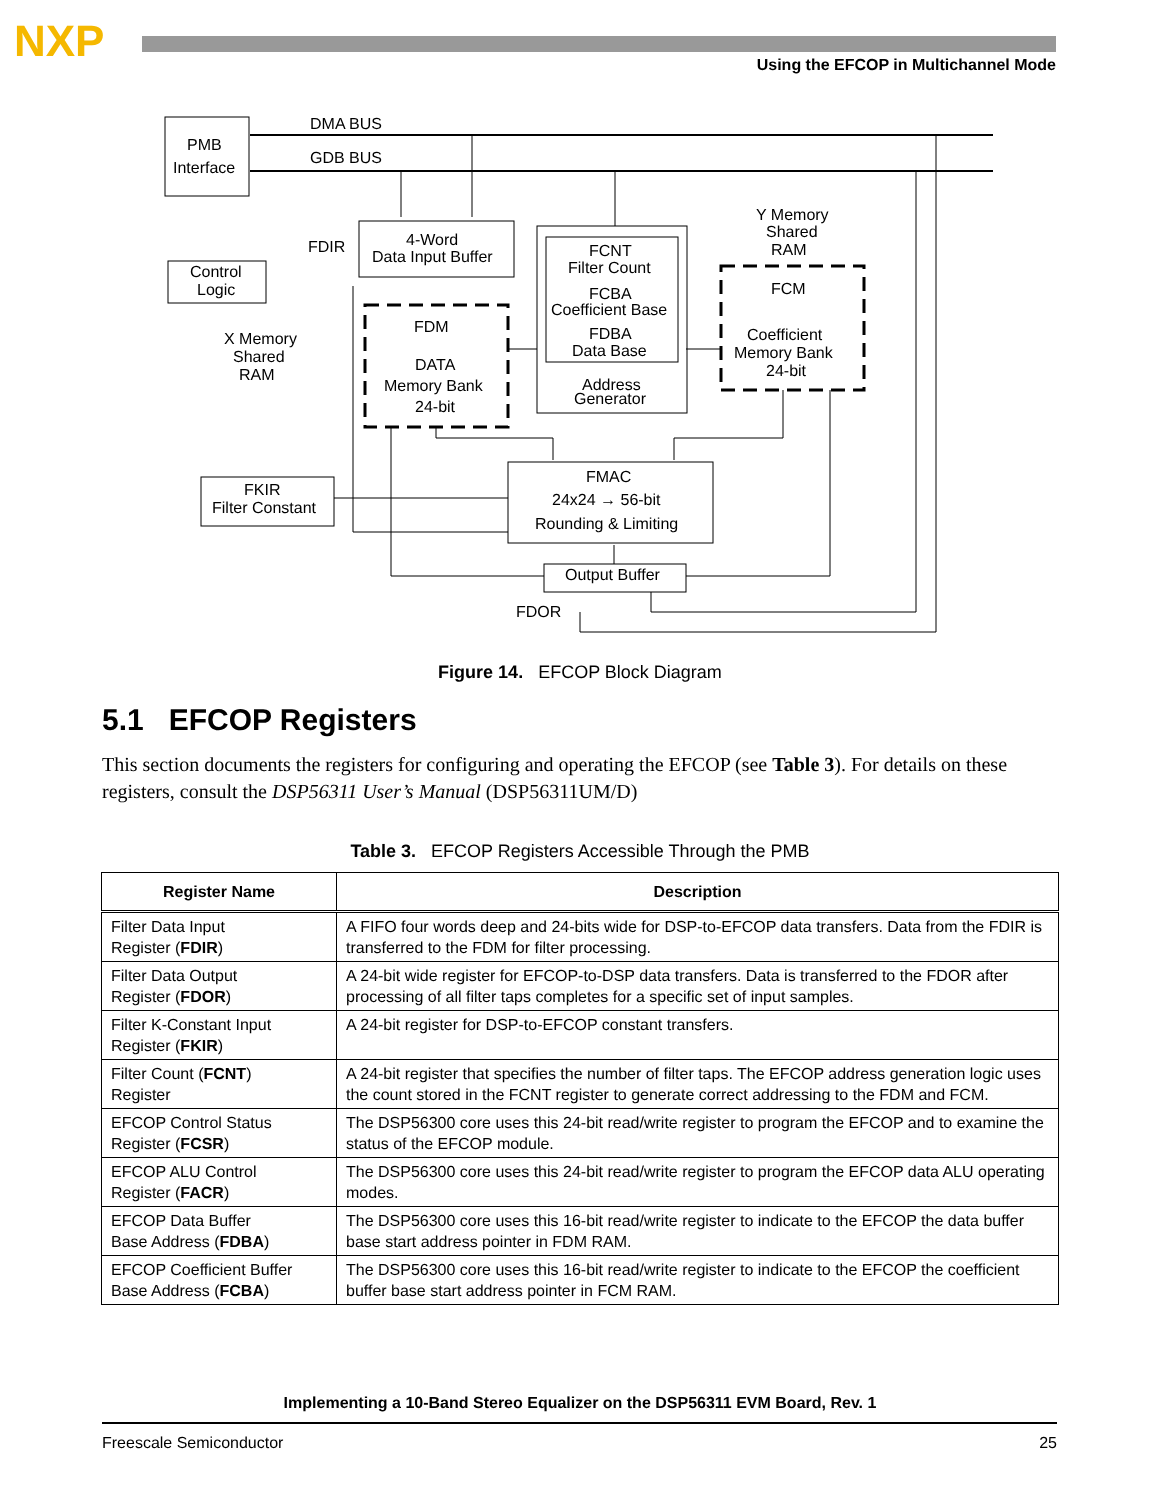NXP
Using the EFCOP in Multichannel Mode
PMB
Interface
DMA BUS
GDB BUS
Control
Logic
FDIR
4-Word
Data Input Buffer
X Memory
Shared
RAM
FDM
DATA
Memory Bank
24-bit
FCNT
Filter Count
FCBA
Coefficient Base
FDBA
Data Base
Address
Generator
Y Memory
Shared
RAM
FCM
Coefficient
Memory Bank
24-bit
FKIR
Filter Constant
FMAC
24x24 → 56-bit
Rounding & Limiting
Output Buffer
FDOR
Figure 14. EFCOP Block Diagram
5.1 EFCOP Registers
This section documents the registers for configuring and operating the EFCOP (see Table 3). For details on these registers, consult the DSP56311 User’s Manual (DSP56311UM/D)
Table 3. EFCOP Registers Accessible Through the PMB
| Register Name | Description |
| --- | --- |
| Filter Data Input Register ( FDIR ) | A FIFO four words deep and 24-bits wide for DSP-to-EFCOP data transfers. Data from the FDIR is transferred to the FDM for filter processing. |
| Filter Data Output Register ( FDOR ) | A 24-bit wide register for EFCOP-to-DSP data transfers. Data is transferred to the FDOR after processing of all filter taps completes for a specific set of input samples. |
| Filter K-Constant Input Register ( FKIR ) | A 24-bit register for DSP-to-EFCOP constant transfers. |
| Filter Count ( FCNT ) Register | A 24-bit register that specifies the number of filter taps. The EFCOP address generation logic uses the count stored in the FCNT register to generate correct addressing to the FDM and FCM. |
| EFCOP Control Status Register ( FCSR ) | The DSP56300 core uses this 24-bit read/write register to program the EFCOP and to examine the status of the EFCOP module. |
| EFCOP ALU Control Register ( FACR ) | The DSP56300 core uses this 24-bit read/write register to program the EFCOP data ALU operating modes. |
| EFCOP Data Buffer Base Address ( FDBA ) | The DSP56300 core uses this 16-bit read/write register to indicate to the EFCOP the data buffer base start address pointer in FDM RAM. |
| EFCOP Coefficient Buffer Base Address ( FCBA ) | The DSP56300 core uses this 16-bit read/write register to indicate to the EFCOP the coefficient buffer base start address pointer in FCM RAM. |
Implementing a 10-Band Stereo Equalizer on the DSP56311 EVM Board, Rev. 1
Freescale Semiconductor 25